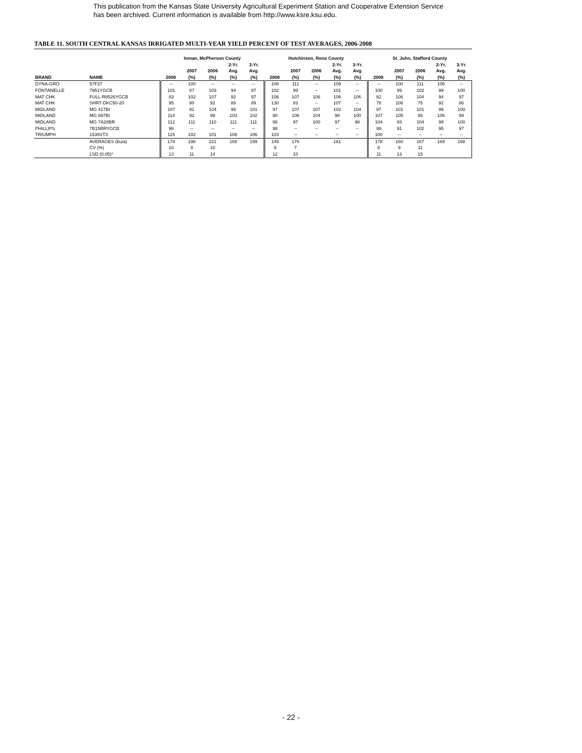This publication from the Kansas State University Agricultural Experiment Station and Cooperative Extension Service
has been archived. Current information is available from http://www.ksre.ksu.edu.
TABLE 11. SOUTH CENTRAL KANSAS IRRIGATED MULTI-YEAR YIELD PERCENT OF TEST AVERAGES, 2006-2008
| | | Inman, McPherson County | | | | | Hutchinson, Reno County | | | | | St. John, Stafford County | | | | |
| --- | --- | --- | --- | --- | --- | --- | --- | --- | --- | --- | --- | --- | --- | --- | --- | --- |
| BRAND | NAME | 2008 | 2007 (%) | 2006 (%) | 2-Yr. Avg. (%) | 3-Yr. Avg. (%) | 2008 | 2007 (%) | 2006 (%) | 2-Yr. Avg. (%) | 3-Yr. Avg. (%) | 2008 | 2007 (%) | 2006 (%) | 2-Yr. Avg. (%) | 3-Yr. Avg. (%) |
| DYNA-GRO | 57F37 | -- | 100 | -- | -- | -- | 108 | 111 | -- | 109 | -- | -- | 100 | 111 | 106 | -- |
| FONTANELLE | 7951YGCB | 101 | 87 | 103 | 94 | 97 | 102 | 99 | -- | 101 | -- | 100 | 99 | 102 | 99 | 100 |
| MAT CHK | FULL-R8526YGCB | 83 | 102 | 107 | 92 | 97 | 106 | 107 | 106 | 106 | 106 | 82 | 106 | 104 | 94 | 97 |
| MAT CHK | SHRT-DKC50-20 | 95 | 80 | 92 | 88 | 89 | 130 | 83 | -- | 107 | -- | 78 | 106 | 75 | 92 | 86 |
| MIDLAND | MG 417Bt | 107 | 91 | 104 | 99 | 101 | 97 | 107 | 107 | 102 | 104 | 97 | 101 | 101 | 99 | 100 |
| MIDLAND | MG 697Bt | 114 | 92 | 99 | 103 | 102 | 90 | 106 | 104 | 98 | 100 | 107 | 105 | 86 | 106 | 99 |
| MIDLAND | MG 7A28BR | 112 | 111 | 110 | 111 | 111 | 98 | 97 | 100 | 97 | 98 | 104 | 93 | 104 | 99 | 100 |
| PHILLIPS | 7B15RRYGCB | 96 | -- | -- | -- | -- | 98 | -- | -- | -- | -- | 99 | 91 | 102 | 95 | 97 |
| TRIUMPH | 1536VT3 | 115 | 102 | 101 | 108 | 106 | 103 | -- | -- | -- | -- | 100 | -- | -- | -- | -- |
| | AVERAGES (bu/a) | 178 | 198 | 221 | 188 | 199 | 145 | 176 | | 161 | | 178 | 160 | 167 | 169 | 168 |
| | CV (%) | 10 | 8 | 10 | | | 9 | 7 | | | | 8 | 9 | 11 | | |
| | LSD (0.05)* | 13 | 11 | 14 | | | 12 | 10 | | | | 11 | 13 | 15 | | |
- 22 -